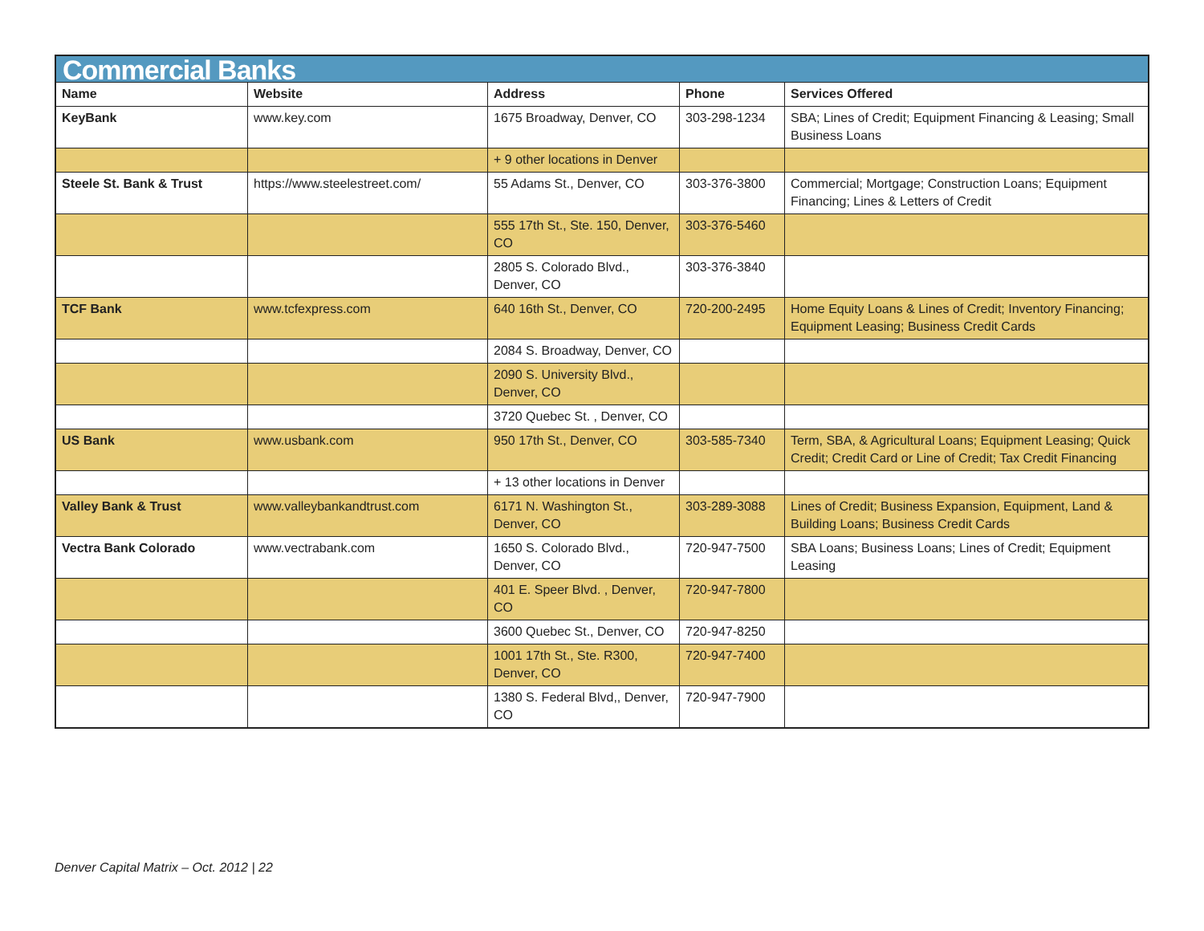| Commercial Banks | | | | |
| Name | Website | Address | Phone | Services Offered |
| KeyBank | www.key.com | 1675 Broadway, Denver, CO | 303-298-1234 | SBA; Lines of Credit; Equipment Financing & Leasing; Small Business Loans |
| | | + 9 other locations in Denver | | |
| Steele St. Bank & Trust | https://www.steelestreet.com/ | 55 Adams St., Denver, CO | 303-376-3800 | Commercial; Mortgage; Construction Loans; Equipment Financing; Lines & Letters of Credit |
| | | 555 17th St., Ste. 150, Denver, CO | 303-376-5460 | |
| | | 2805 S. Colorado Blvd., Denver, CO | 303-376-3840 | |
| TCF Bank | www.tcfexpress.com | 640 16th St., Denver, CO | 720-200-2495 | Home Equity Loans & Lines of Credit; Inventory Financing; Equipment Leasing; Business Credit Cards |
| | | 2084 S. Broadway, Denver, CO | | |
| | | 2090 S. University Blvd., Denver, CO | | |
| | | 3720 Quebec St. , Denver, CO | | |
| US Bank | www.usbank.com | 950 17th St., Denver, CO | 303-585-7340 | Term, SBA, & Agricultural Loans; Equipment Leasing; Quick Credit; Credit Card or Line of Credit; Tax Credit Financing |
| | | + 13 other locations in Denver | | |
| Valley Bank & Trust | www.valleybankandtrust.com | 6171 N. Washington St., Denver, CO | 303-289-3088 | Lines of Credit; Business Expansion, Equipment, Land & Building Loans; Business Credit Cards |
| Vectra Bank Colorado | www.vectrabank.com | 1650 S. Colorado Blvd., Denver, CO | 720-947-7500 | SBA Loans; Business Loans; Lines of Credit; Equipment Leasing |
| | | 401 E. Speer Blvd. , Denver, CO | 720-947-7800 | |
| | | 3600 Quebec St., Denver, CO | 720-947-8250 | |
| | | 1001 17th St., Ste. R300, Denver, CO | 720-947-7400 | |
| | | 1380 S. Federal Blvd,, Denver, CO | 720-947-7900 | |
Denver Capital Matrix – Oct. 2012 | 22